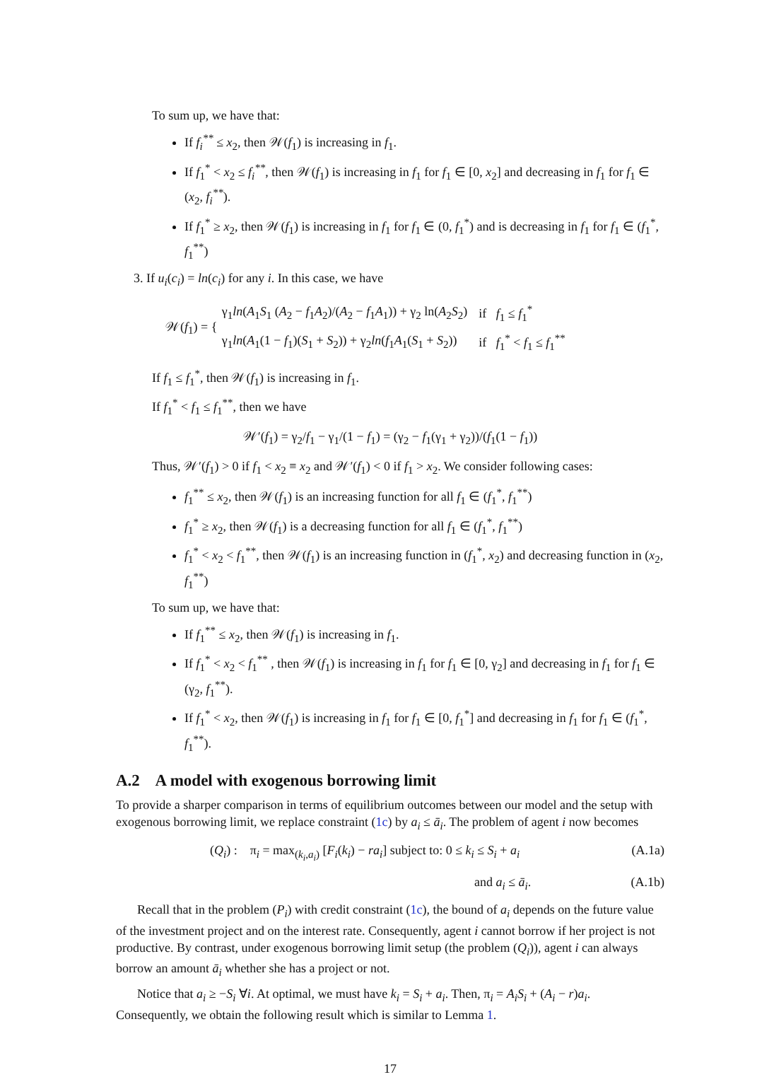To sum up, we have that:
If f<sub>i</sub><sup>**</sup> ≤ x<sub>2</sub>, then 𝒲(f<sub>1</sub>) is increasing in f<sub>1</sub>.
If f<sub>1</sub><sup>*</sup> < x<sub>2</sub> ≤ f<sub>i</sub><sup>**</sup>, then 𝒲(f<sub>1</sub>) is increasing in f<sub>1</sub> for f<sub>1</sub> ∈ [0, x<sub>2</sub>] and decreasing in f<sub>1</sub> for f<sub>1</sub> ∈ (x<sub>2</sub>, f<sub>i</sub><sup>**</sup>).
If f<sub>1</sub><sup>*</sup> ≥ x<sub>2</sub>, then 𝒲(f<sub>1</sub>) is increasing in f<sub>1</sub> for f<sub>1</sub> ∈ (0, f<sub>1</sub><sup>*</sup>) and is decreasing in f<sub>1</sub> for f<sub>1</sub> ∈ (f<sub>1</sub><sup>*</sup>, f<sub>1</sub><sup>**</sup>)
3. If u<sub>i</sub>(c<sub>i</sub>) = ln(c<sub>i</sub>) for any i. In this case, we have
𝒲(f<sub>1</sub>) = {
| γ<sub>1</sub> ln ( A<sub>1</sub> S<sub>1</sub> ( A<sub>2</sub> − f<sub>1</sub> A<sub>2</sub>)/( A<sub>2</sub> − f<sub>1</sub> A<sub>1</sub>)) + γ<sub>2</sub> ln( A<sub>2</sub> S<sub>2</sub>) | if f<sub>1</sub> ≤ f<sub>1</sub><sup>*</sup> |
| γ<sub>1</sub> ln ( A<sub>1</sub>(1 − f<sub>1</sub>)( S<sub>1</sub> + S<sub>2</sub>)) + γ<sub>2</sub> ln ( f<sub>1</sub> A<sub>1</sub>( S<sub>1</sub> + S<sub>2</sub>)) | if f<sub>1</sub><sup>*</sup> < f<sub>1</sub> ≤ f<sub>1</sub><sup>**</sup> |
If f<sub>1</sub> ≤ f<sub>1</sub><sup>*</sup>, then 𝒲(f<sub>1</sub>) is increasing in f<sub>1</sub>.
If f<sub>1</sub><sup>*</sup> < f<sub>1</sub> ≤ f<sub>1</sub><sup>**</sup>, then we have
𝒲′(f<sub>1</sub>) = γ<sub>2</sub>/f<sub>1</sub> − γ<sub>1</sub>/(1 − f<sub>1</sub>) = (γ<sub>2</sub> − f<sub>1</sub>(γ<sub>1</sub> + γ<sub>2</sub>))/(f<sub>1</sub>(1 − f<sub>1</sub>))
Thus, 𝒲′(f<sub>1</sub>) > 0 if f<sub>1</sub> < x<sub>2</sub> ≡ x<sub>2</sub> and 𝒲′(f<sub>1</sub>) < 0 if f<sub>1</sub> > x<sub>2</sub>. We consider following cases:
f<sub>1</sub><sup>**</sup> ≤ x<sub>2</sub>, then 𝒲(f<sub>1</sub>) is an increasing function for all f<sub>1</sub> ∈ (f<sub>1</sub><sup>*</sup>, f<sub>1</sub><sup>**</sup>)
f<sub>1</sub><sup>*</sup> ≥ x<sub>2</sub>, then 𝒲(f<sub>1</sub>) is a decreasing function for all f<sub>1</sub> ∈ (f<sub>1</sub><sup>*</sup>, f<sub>1</sub><sup>**</sup>)
f<sub>1</sub><sup>*</sup> < x<sub>2</sub> < f<sub>1</sub><sup>**</sup>, then 𝒲(f<sub>1</sub>) is an increasing function in (f<sub>1</sub><sup>*</sup>, x<sub>2</sub>) and decreasing function in (x<sub>2</sub>, f<sub>1</sub><sup>**</sup>)
To sum up, we have that:
If f<sub>1</sub><sup>**</sup> ≤ x<sub>2</sub>, then 𝒲(f<sub>1</sub>) is increasing in f<sub>1</sub>.
If f<sub>1</sub><sup>*</sup> < x<sub>2</sub> < f<sub>1</sub><sup>**</sup> , then 𝒲(f<sub>1</sub>) is increasing in f<sub>1</sub> for f<sub>1</sub> ∈ [0, γ<sub>2</sub>] and decreasing in f<sub>1</sub> for f<sub>1</sub> ∈ (γ<sub>2</sub>, f<sub>1</sub><sup>**</sup>).
If f<sub>1</sub><sup>*</sup> < x<sub>2</sub>, then 𝒲(f<sub>1</sub>) is increasing in f<sub>1</sub> for f<sub>1</sub> ∈ [0, f<sub>1</sub><sup>*</sup>] and decreasing in f<sub>1</sub> for f<sub>1</sub> ∈ (f<sub>1</sub><sup>*</sup>, f<sub>1</sub><sup>**</sup>).
A.2 A model with exogenous borrowing limit
To provide a sharper comparison in terms of equilibrium outcomes between our model and the setup with exogenous borrowing limit, we replace constraint (1c) by a<sub>i</sub> ≤ ā<sub>i</sub>. The problem of agent i now becomes
(Q<sub>i</sub>) : π<sub>i</sub> = max<sub>(k<sub>i</sub>,a<sub>i</sub>)</sub> [F<sub>i</sub>(k<sub>i</sub>) − ra<sub>i</sub>] subject to: 0 ≤ k<sub>i</sub> ≤ S<sub>i</sub> + a<sub>i</sub> (A.1a)
and a<sub>i</sub> ≤ ā<sub>i</sub>. (A.1b)
Recall that in the problem (P<sub>i</sub>) with credit constraint (1c), the bound of a<sub>i</sub> depends on the future value of the investment project and on the interest rate. Consequently, agent i cannot borrow if her project is not productive. By contrast, under exogenous borrowing limit setup (the problem (Q<sub>i</sub>)), agent i can always borrow an amount ā<sub>i</sub> whether she has a project or not.
Notice that a<sub>i</sub> ≥ −S<sub>i</sub> ∀i. At optimal, we must have k<sub>i</sub> = S<sub>i</sub> + a<sub>i</sub>. Then, π<sub>i</sub> = A<sub>i</sub>S<sub>i</sub> + (A<sub>i</sub> − r)a<sub>i</sub>. Consequently, we obtain the following result which is similar to Lemma 1.
17